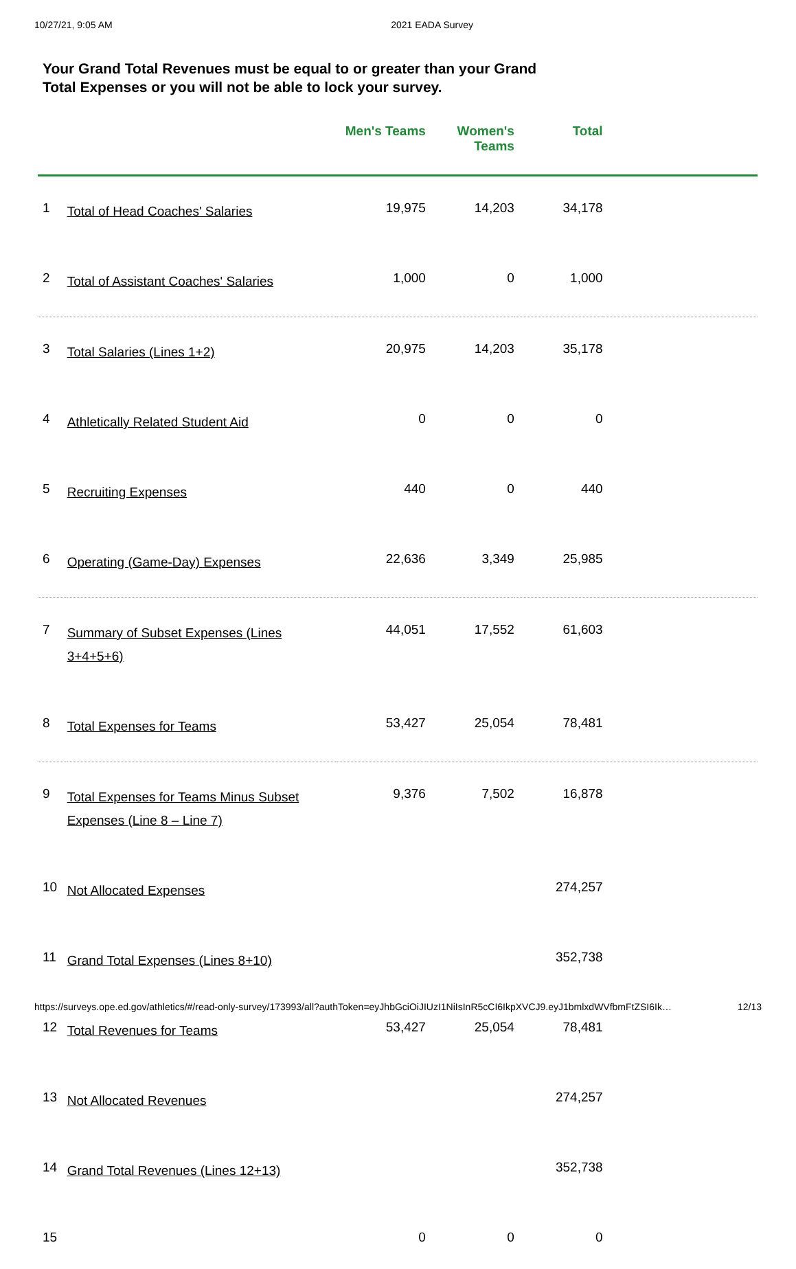10/27/21, 9:05 AM 2021 EADA Survey
Your Grand Total Revenues must be equal to or greater than your Grand Total Expenses or you will not be able to lock your survey.
| | | Men's Teams | Women's Teams | Total | |
| --- | --- | --- | --- | --- | --- |
| 1 | Total of Head Coaches' Salaries | 19,975 | 14,203 | 34,178 | |
| 2 | Total of Assistant Coaches' Salaries | 1,000 | 0 | 1,000 | |
| 3 | Total Salaries (Lines 1+2) | 20,975 | 14,203 | 35,178 | |
| 4 | Athletically Related Student Aid | 0 | 0 | 0 | |
| 5 | Recruiting Expenses | 440 | 0 | 440 | |
| 6 | Operating (Game-Day) Expenses | 22,636 | 3,349 | 25,985 | |
| 7 | Summary of Subset Expenses (Lines 3+4+5+6) | 44,051 | 17,552 | 61,603 | |
| 8 | Total Expenses for Teams | 53,427 | 25,054 | 78,481 | |
| 9 | Total Expenses for Teams Minus Subset Expenses (Line 8 – Line 7) | 9,376 | 7,502 | 16,878 | |
| 10 | Not Allocated Expenses | | | 274,257 | |
| 11 | Grand Total Expenses (Lines 8+10) | | | 352,738 | |
| 12 | Total Revenues for Teams | 53,427 | 25,054 | 78,481 | |
| 13 | Not Allocated Revenues | | | 274,257 | |
| 14 | Grand Total Revenues (Lines 12+13) | | | 352,738 | |
| 15 | | 0 | 0 | 0 | |
https://surveys.ope.ed.gov/athletics/#/read-only-survey/173993/all?authToken=eyJhbGciOiJIUzI1NiIsInR5cCI6IkpXVCJ9.eyJ1bmlxdWVfbmFtZSI6Ik… 12/13